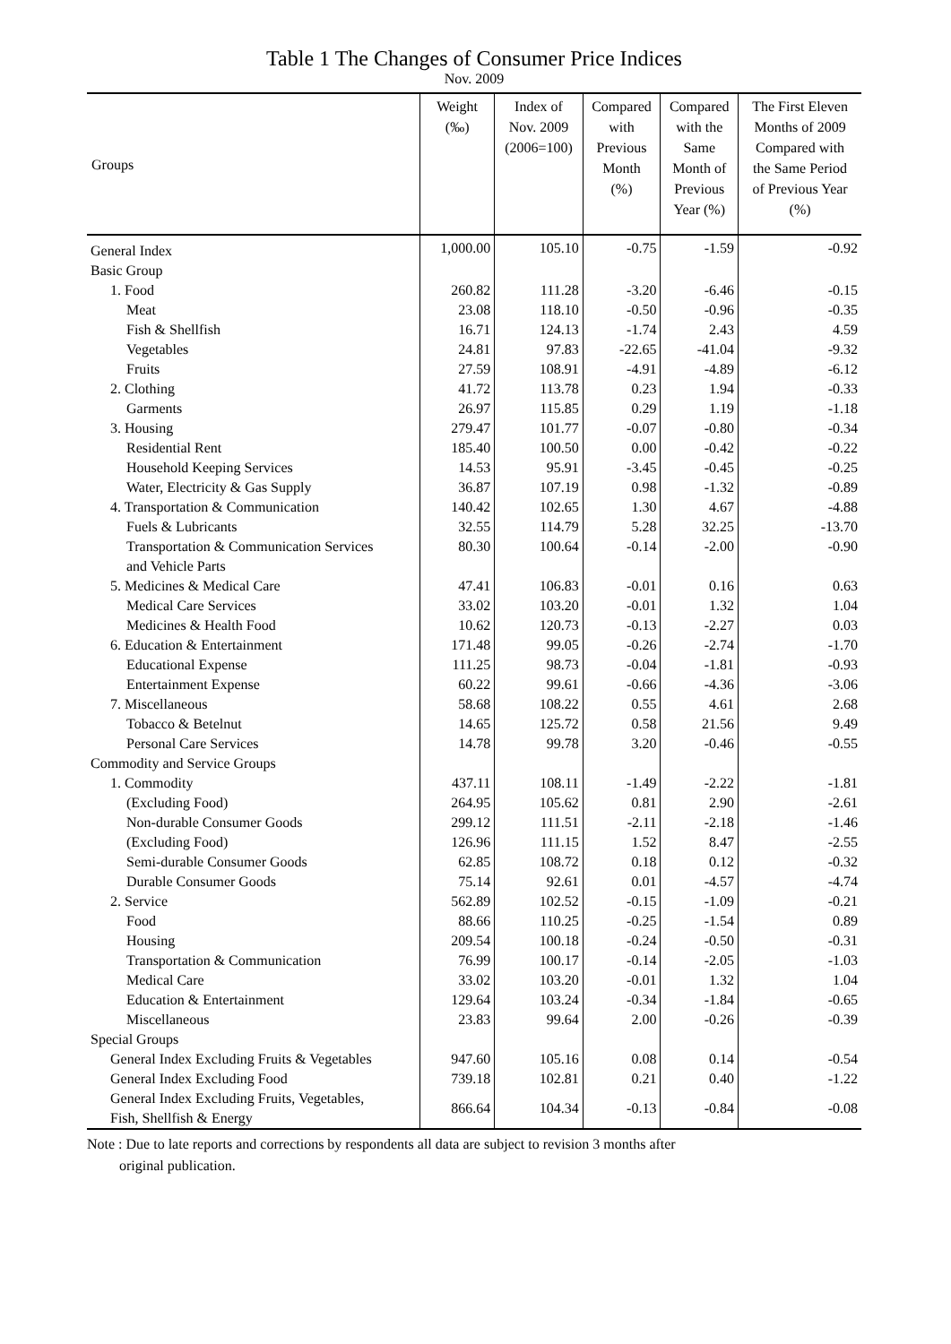Table 1 The Changes of Consumer Price Indices
Nov. 2009
| Groups | Weight (‰) | Index of Nov. 2009 (2006=100) | Compared with Previous Month (%) | Compared with the Same Month of Previous Year (%) | The First Eleven Months of 2009 Compared with the Same Period of Previous Year (%) |
| --- | --- | --- | --- | --- | --- |
| General Index | 1,000.00 | 105.10 | -0.75 | -1.59 | -0.92 |
| Basic Group | | | | | |
| 1. Food | 260.82 | 111.28 | -3.20 | -6.46 | -0.15 |
| Meat | 23.08 | 118.10 | -0.50 | -0.96 | -0.35 |
| Fish & Shellfish | 16.71 | 124.13 | -1.74 | 2.43 | 4.59 |
| Vegetables | 24.81 | 97.83 | -22.65 | -41.04 | -9.32 |
| Fruits | 27.59 | 108.91 | -4.91 | -4.89 | -6.12 |
| 2. Clothing | 41.72 | 113.78 | 0.23 | 1.94 | -0.33 |
| Garments | 26.97 | 115.85 | 0.29 | 1.19 | -1.18 |
| 3. Housing | 279.47 | 101.77 | -0.07 | -0.80 | -0.34 |
| Residential Rent | 185.40 | 100.50 | 0.00 | -0.42 | -0.22 |
| Household Keeping Services | 14.53 | 95.91 | -3.45 | -0.45 | -0.25 |
| Water, Electricity & Gas Supply | 36.87 | 107.19 | 0.98 | -1.32 | -0.89 |
| 4. Transportation & Communication | 140.42 | 102.65 | 1.30 | 4.67 | -4.88 |
| Fuels & Lubricants | 32.55 | 114.79 | 5.28 | 32.25 | -13.70 |
| Transportation & Communication Services and Vehicle Parts | 80.30 | 100.64 | -0.14 | -2.00 | -0.90 |
| 5. Medicines & Medical Care | 47.41 | 106.83 | -0.01 | 0.16 | 0.63 |
| Medical Care Services | 33.02 | 103.20 | -0.01 | 1.32 | 1.04 |
| Medicines & Health Food | 10.62 | 120.73 | -0.13 | -2.27 | 0.03 |
| 6. Education & Entertainment | 171.48 | 99.05 | -0.26 | -2.74 | -1.70 |
| Educational Expense | 111.25 | 98.73 | -0.04 | -1.81 | -0.93 |
| Entertainment Expense | 60.22 | 99.61 | -0.66 | -4.36 | -3.06 |
| 7. Miscellaneous | 58.68 | 108.22 | 0.55 | 4.61 | 2.68 |
| Tobacco & Betelnut | 14.65 | 125.72 | 0.58 | 21.56 | 9.49 |
| Personal Care Services | 14.78 | 99.78 | 3.20 | -0.46 | -0.55 |
| Commodity and Service Groups | | | | | |
| 1. Commodity | 437.11 | 108.11 | -1.49 | -2.22 | -1.81 |
| (Excluding Food) | 264.95 | 105.62 | 0.81 | 2.90 | -2.61 |
| Non-durable Consumer Goods | 299.12 | 111.51 | -2.11 | -2.18 | -1.46 |
| (Excluding Food) | 126.96 | 111.15 | 1.52 | 8.47 | -2.55 |
| Semi-durable Consumer Goods | 62.85 | 108.72 | 0.18 | 0.12 | -0.32 |
| Durable Consumer Goods | 75.14 | 92.61 | 0.01 | -4.57 | -4.74 |
| 2. Service | 562.89 | 102.52 | -0.15 | -1.09 | -0.21 |
| Food | 88.66 | 110.25 | -0.25 | -1.54 | 0.89 |
| Housing | 209.54 | 100.18 | -0.24 | -0.50 | -0.31 |
| Transportation & Communication | 76.99 | 100.17 | -0.14 | -2.05 | -1.03 |
| Medical Care | 33.02 | 103.20 | -0.01 | 1.32 | 1.04 |
| Education & Entertainment | 129.64 | 103.24 | -0.34 | -1.84 | -0.65 |
| Miscellaneous | 23.83 | 99.64 | 2.00 | -0.26 | -0.39 |
| Special Groups | | | | | |
| General Index Excluding Fruits & Vegetables | 947.60 | 105.16 | 0.08 | 0.14 | -0.54 |
| General Index Excluding Food | 739.18 | 102.81 | 0.21 | 0.40 | -1.22 |
| General Index Excluding Fruits, Vegetables, Fish, Shellfish & Energy | 866.64 | 104.34 | -0.13 | -0.84 | -0.08 |
Note : Due to late reports and corrections by respondents all data are subject to revision 3 months after
original publication.